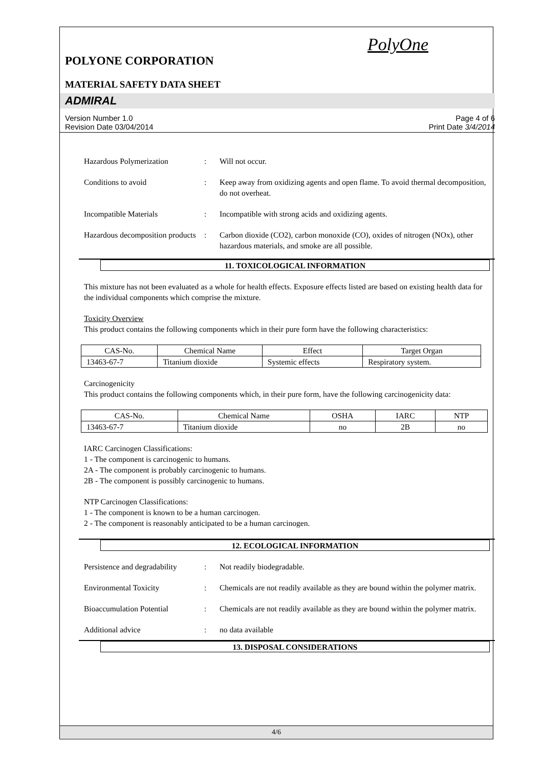PolyOne
POLYONE CORPORATION
MATERIAL SAFETY DATA SHEET
ADMIRAL
Version Number 1.0
Revision Date 03/04/2014
Page 4 of 6
Print Date 3/4/2014
Hazardous Polymerization : Will not occur.
Conditions to avoid : Keep away from oxidizing agents and open flame. To avoid thermal decomposition, do not overheat.
Incompatible Materials : Incompatible with strong acids and oxidizing agents.
Hazardous decomposition products
: Carbon dioxide (CO2), carbon monoxide (CO), oxides of nitrogen (NOx), other hazardous materials, and smoke are all possible.
11. TOXICOLOGICAL INFORMATION
This mixture has not been evaluated as a whole for health effects. Exposure effects listed are based on existing health data for the individual components which comprise the mixture.
Toxicity Overview
This product contains the following components which in their pure form have the following characteristics:
| CAS-No. | Chemical Name | Effect | Target Organ |
| --- | --- | --- | --- |
| 13463-67-7 | Titanium dioxide | Systemic effects | Respiratory system. |
Carcinogenicity
This product contains the following components which, in their pure form, have the following carcinogenicity data:
| CAS-No. | Chemical Name | OSHA | IARC | NTP |
| --- | --- | --- | --- | --- |
| 13463-67-7 | Titanium dioxide | no | 2B | no |
IARC Carcinogen Classifications:
1 - The component is carcinogenic to humans.
2A - The component is probably carcinogenic to humans.
2B - The component is possibly carcinogenic to humans.
NTP Carcinogen Classifications:
1 - The component is known to be a human carcinogen.
2 - The component is reasonably anticipated to be a human carcinogen.
12. ECOLOGICAL INFORMATION
Persistence and degradability
: Not readily biodegradable.
Environmental Toxicity : Chemicals are not readily available as they are bound within the polymer matrix.
Bioaccumulation Potential : Chemicals are not readily available as they are bound within the polymer matrix.
Additional advice : no data available
13. DISPOSAL CONSIDERATIONS
4/6